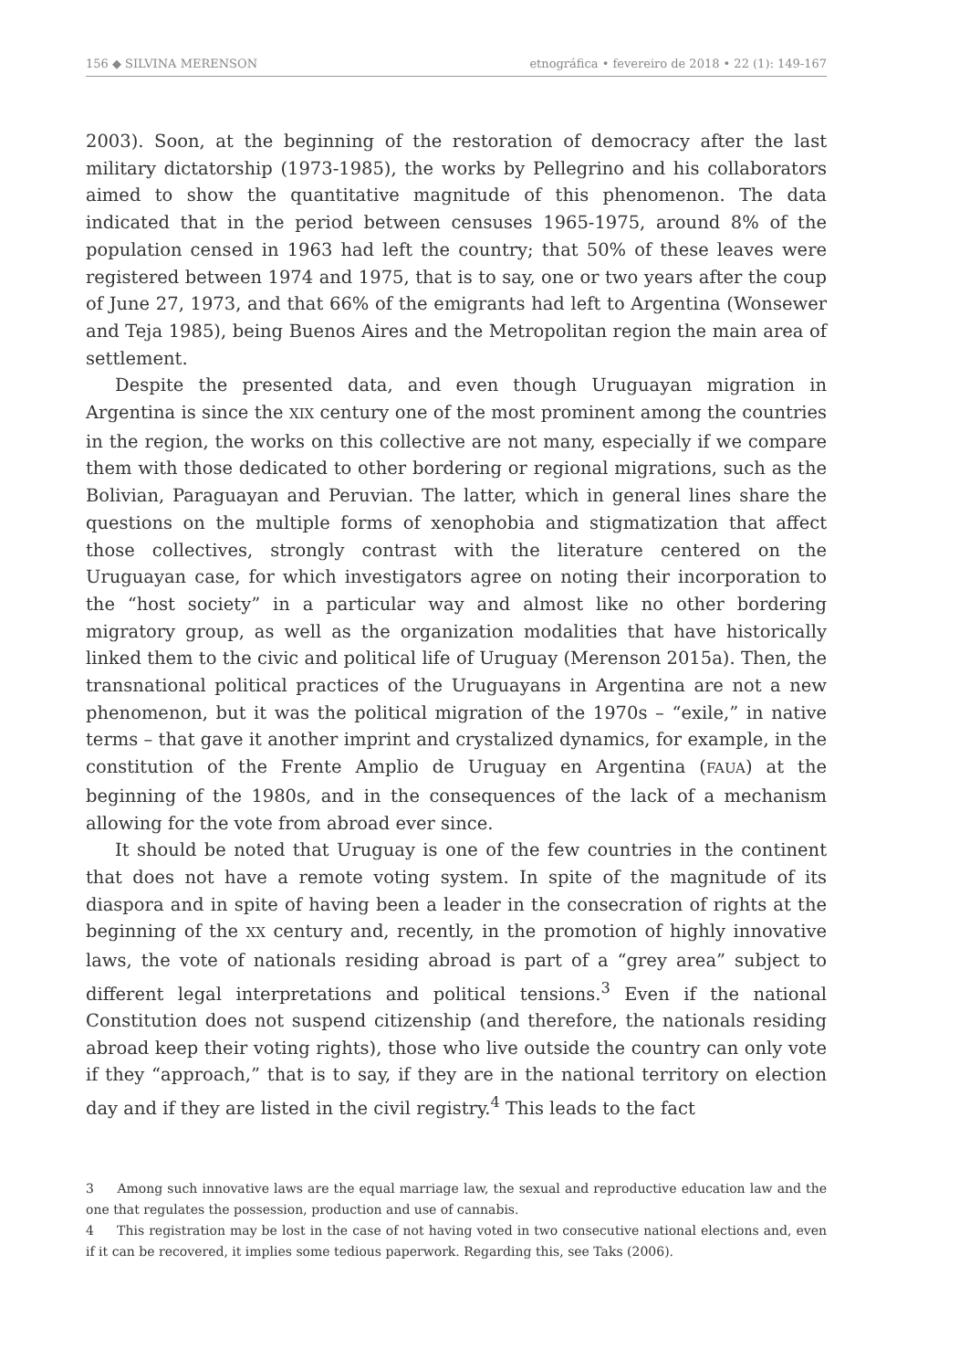156 ◆ SILVINA MERENSON etnográfica • fevereiro de 2018 • 22 (1): 149-167
2003). Soon, at the beginning of the restoration of democracy after the last military dictatorship (1973-1985), the works by Pellegrino and his collaborators aimed to show the quantitative magnitude of this phenomenon. The data indicated that in the period between censuses 1965-1975, around 8% of the population censed in 1963 had left the country; that 50% of these leaves were registered between 1974 and 1975, that is to say, one or two years after the coup of June 27, 1973, and that 66% of the emigrants had left to Argentina (Wonsewer and Teja 1985), being Buenos Aires and the Metropolitan region the main area of settlement.
Despite the presented data, and even though Uruguayan migration in Argentina is since the XIX century one of the most prominent among the countries in the region, the works on this collective are not many, especially if we compare them with those dedicated to other bordering or regional migrations, such as the Bolivian, Paraguayan and Peruvian. The latter, which in general lines share the questions on the multiple forms of xenophobia and stigmatization that affect those collectives, strongly contrast with the literature centered on the Uruguayan case, for which investigators agree on noting their incorporation to the “host society” in a particular way and almost like no other bordering migratory group, as well as the organization modalities that have historically linked them to the civic and political life of Uruguay (Merenson 2015a). Then, the transnational political practices of the Uruguayans in Argentina are not a new phenomenon, but it was the political migration of the 1970s – “exile,” in native terms – that gave it another imprint and crystalized dynamics, for example, in the constitution of the Frente Amplio de Uruguay en Argentina (FAUA) at the beginning of the 1980s, and in the consequences of the lack of a mechanism allowing for the vote from abroad ever since.
It should be noted that Uruguay is one of the few countries in the continent that does not have a remote voting system. In spite of the magnitude of its diaspora and in spite of having been a leader in the consecration of rights at the beginning of the XX century and, recently, in the promotion of highly innovative laws, the vote of nationals residing abroad is part of a “grey area” subject to different legal interpretations and political tensions.<sup>3</sup> Even if the national Constitution does not suspend citizenship (and therefore, the nationals residing abroad keep their voting rights), those who live outside the country can only vote if they “approach,” that is to say, if they are in the national territory on election day and if they are listed in the civil registry.<sup>4</sup> This leads to the fact
3 Among such innovative laws are the equal marriage law, the sexual and reproductive education law and the one that regulates the possession, production and use of cannabis.
4 This registration may be lost in the case of not having voted in two consecutive national elections and, even if it can be recovered, it implies some tedious paperwork. Regarding this, see Taks (2006).